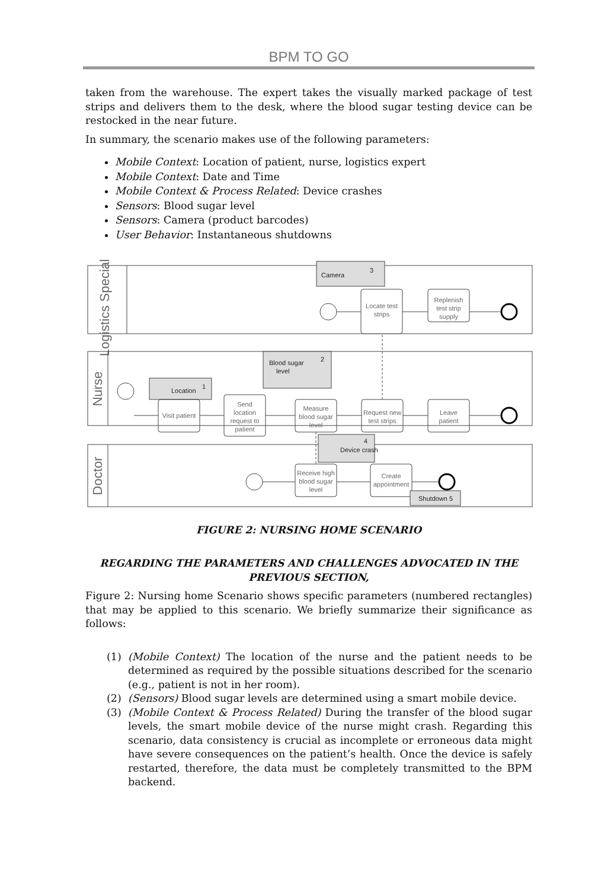BPM TO GO
taken from the warehouse. The expert takes the visually marked package of test strips and delivers them to the desk, where the blood sugar testing device can be restocked in the near future.
In summary, the scenario makes use of the following parameters:
Mobile Context: Location of patient, nurse, logistics expert
Mobile Context: Date and Time
Mobile Context & Process Related: Device crashes
Sensors: Blood sugar level
Sensors: Camera (product barcodes)
User Behavior: Instantaneous shutdowns
Logistics Specialist
Nurse
Doctor
Camera
3
Locate test
strips
Replenish
test strip
supply
Blood sugar
level
2
Location
1
Visit patient
Send
location
request to
patient
Measure
blood sugar
level
Request new
test strips
Leave
patient
Device crash
4
Receive high
blood sugar
level
Create
appointment
Shutdown 5
FIGURE 2: NURSING HOME SCENARIO
REGARDING THE PARAMETERS AND CHALLENGES ADVOCATED IN THE PREVIOUS SECTION,
Figure 2: Nursing home Scenario shows specific parameters (numbered rectangles) that may be applied to this scenario. We briefly summarize their significance as follows:
(1) (Mobile Context) The location of the nurse and the patient needs to be determined as required by the possible situations described for the scenario (e.g., patient is not in her room).
(2) (Sensors) Blood sugar levels are determined using a smart mobile device.
(3) (Mobile Context & Process Related) During the transfer of the blood sugar levels, the smart mobile device of the nurse might crash. Regarding this scenario, data consistency is crucial as incomplete or erroneous data might have severe consequences on the patient’s health. Once the device is safely restarted, therefore, the data must be completely transmitted to the BPM backend.